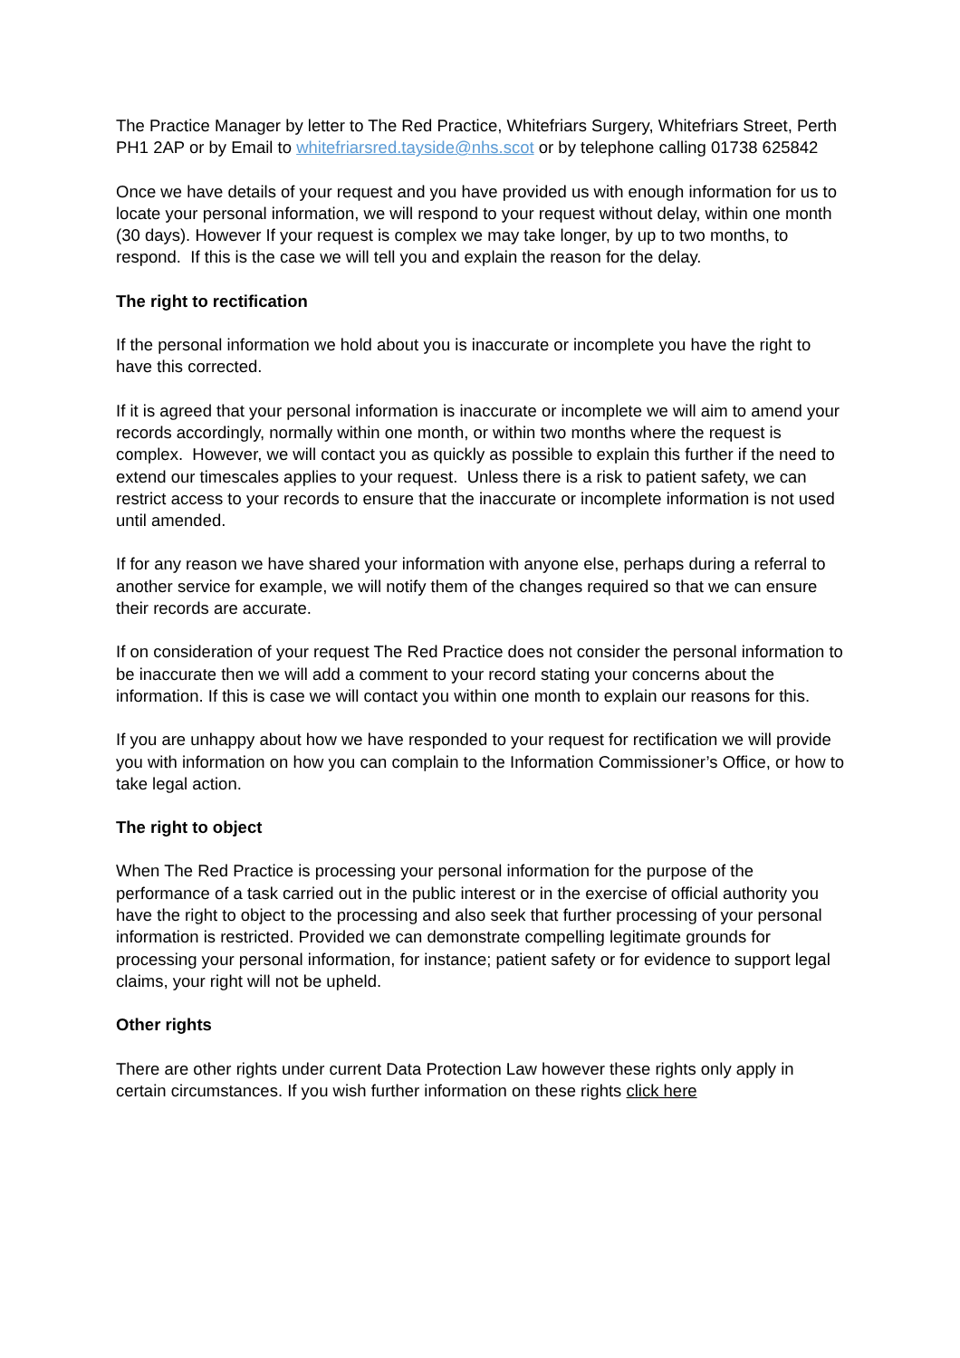The Practice Manager by letter to The Red Practice, Whitefriars Surgery, Whitefriars Street, Perth PH1 2AP or by Email to whitefriarsred.tayside@nhs.scot or by telephone calling 01738 625842
Once we have details of your request and you have provided us with enough information for us to locate your personal information, we will respond to your request without delay, within one month (30 days). However If your request is complex we may take longer, by up to two months, to respond. If this is the case we will tell you and explain the reason for the delay.
The right to rectification
If the personal information we hold about you is inaccurate or incomplete you have the right to have this corrected.
If it is agreed that your personal information is inaccurate or incomplete we will aim to amend your records accordingly, normally within one month, or within two months where the request is complex. However, we will contact you as quickly as possible to explain this further if the need to extend our timescales applies to your request. Unless there is a risk to patient safety, we can restrict access to your records to ensure that the inaccurate or incomplete information is not used until amended.
If for any reason we have shared your information with anyone else, perhaps during a referral to another service for example, we will notify them of the changes required so that we can ensure their records are accurate.
If on consideration of your request The Red Practice does not consider the personal information to be inaccurate then we will add a comment to your record stating your concerns about the information. If this is case we will contact you within one month to explain our reasons for this.
If you are unhappy about how we have responded to your request for rectification we will provide you with information on how you can complain to the Information Commissioner’s Office, or how to take legal action.
The right to object
When The Red Practice is processing your personal information for the purpose of the performance of a task carried out in the public interest or in the exercise of official authority you have the right to object to the processing and also seek that further processing of your personal information is restricted. Provided we can demonstrate compelling legitimate grounds for processing your personal information, for instance; patient safety or for evidence to support legal claims, your right will not be upheld.
Other rights
There are other rights under current Data Protection Law however these rights only apply in certain circumstances. If you wish further information on these rights click here